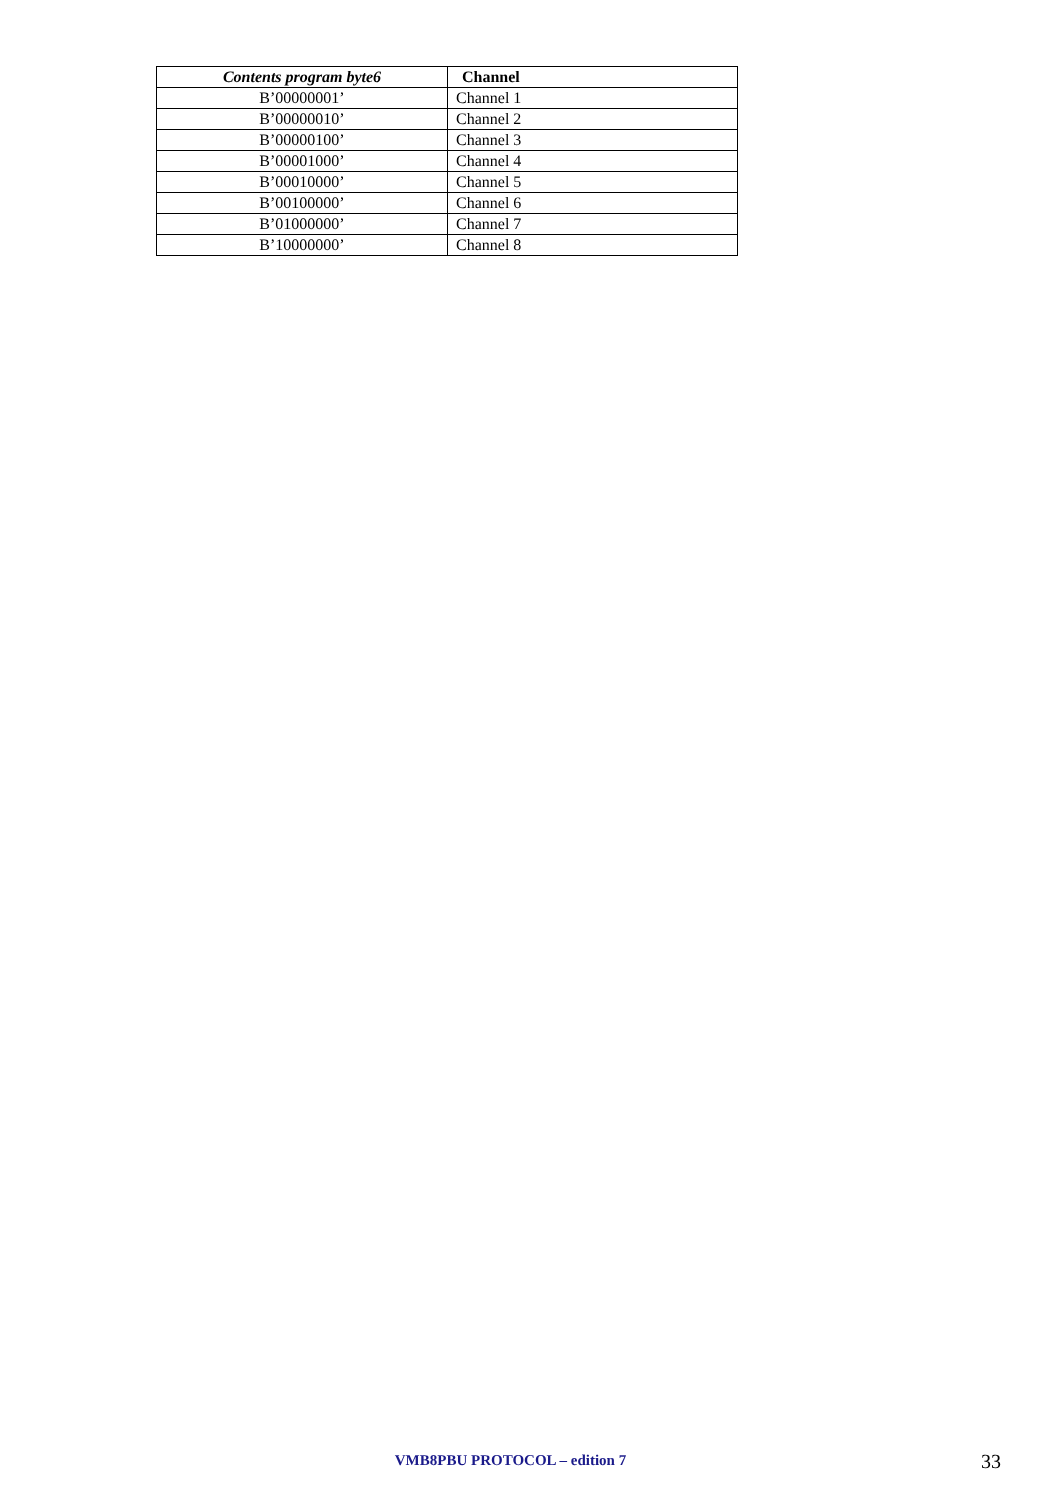| Contents program byte6 | Channel |
| --- | --- |
| B’00000001’ | Channel 1 |
| B’00000010’ | Channel 2 |
| B’00000100’ | Channel 3 |
| B’00001000’ | Channel 4 |
| B’00010000’ | Channel 5 |
| B’00100000’ | Channel 6 |
| B’01000000’ | Channel 7 |
| B’10000000’ | Channel 8 |
VMB8PBU PROTOCOL – edition 7
33